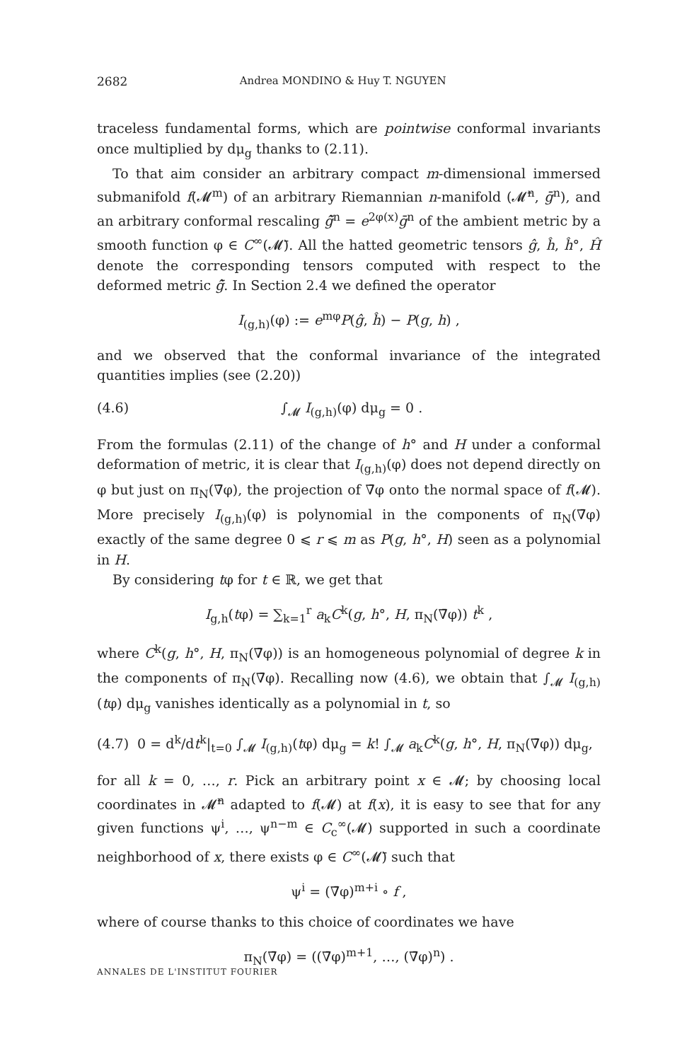2682 Andrea MONDINO & Huy T. NGUYEN
traceless fundamental forms, which are pointwise conformal invariants once multiplied by dμ<sub>g</sub> thanks to (2.11).
To that aim consider an arbitrary compact m-dimensional immersed submanifold f(𝓜<sup>m</sup>) of an arbitrary Riemannian n-manifold (𝓜̄<sup>n</sup>, ḡ<sup>n</sup>), and an arbitrary conformal rescaling ĝ̄<sup>n</sup> = e<sup>2φ(x)</sup>ḡ<sup>n</sup> of the ambient metric by a smooth function φ ∈ C<sup>∞</sup>(𝓜̄). All the hatted geometric tensors ĝ, ĥ, ĥ°, Ĥ denote the corresponding tensors computed with respect to the deformed metric ĝ̄. In Section 2.4 we defined the operator
I<sub>(g,h)</sub>(φ) := e<sup>mφ</sup>P(ĝ, ĥ) − P(g, h) ,
and we observed that the conformal invariance of the integrated quantities implies (see (2.20))
(4.6) ∫<sub>𝓜</sub> I<sub>(g,h)</sub>(φ) dμ<sub>g</sub> = 0 .
From the formulas (2.11) of the change of h° and H under a conformal deformation of metric, it is clear that I<sub>(g,h)</sub>(φ) does not depend directly on φ but just on π<sub>N</sub>(∇̄φ), the projection of ∇̄φ onto the normal space of f(𝓜). More precisely I<sub>(g,h)</sub>(φ) is polynomial in the components of π<sub>N</sub>(∇̄φ) exactly of the same degree 0 ⩽ r ⩽ m as P(g, h°, H) seen as a polynomial in H.
By considering tφ for t ∈ ℝ, we get that
I<sub>g,h</sub>(tφ) = ∑<sub>k=1</sub><sup>r</sup> a<sub>k</sub>C<sup>k</sup>(g, h°, H, π<sub>N</sub>(∇̄φ)) t<sup>k</sup> ,
where C<sup>k</sup>(g, h°, H, π<sub>N</sub>(∇̄φ)) is an homogeneous polynomial of degree k in the components of π<sub>N</sub>(∇̄φ). Recalling now (4.6), we obtain that ∫<sub>𝓜</sub> I<sub>(g,h)</sub>(tφ) dμ<sub>g</sub> vanishes identically as a polynomial in t, so
(4.7) 0 = d<sup>k</sup>/dt<sup>k</sup>|<sub>t=0</sub> ∫<sub>𝓜</sub> I<sub>(g,h)</sub>(tφ) dμ<sub>g</sub> = k! ∫<sub>𝓜</sub> a<sub>k</sub>C<sup>k</sup>(g, h°, H, π<sub>N</sub>(∇̄φ)) dμ<sub>g</sub>,
for all k = 0, …, r. Pick an arbitrary point x ∈ 𝓜; by choosing local coordinates in 𝓜̄<sup>n</sup> adapted to f(𝓜) at f(x), it is easy to see that for any given functions ψ<sup>i</sup>, …, ψ<sup>n−m</sup> ∈ C<sub>c</sub><sup>∞</sup>(𝓜) supported in such a coordinate neighborhood of x, there exists φ ∈ C<sup>∞</sup>(𝓜̄) such that
ψ<sup>i</sup> = (∇̄φ)<sup>m+i</sup> ∘ f ,
where of course thanks to this choice of coordinates we have
π<sub>N</sub>(∇̄φ) = ((∇̄φ)<sup>m+1</sup>, …, (∇̄φ)<sup>n</sup>) .
ANNALES DE L'INSTITUT FOURIER